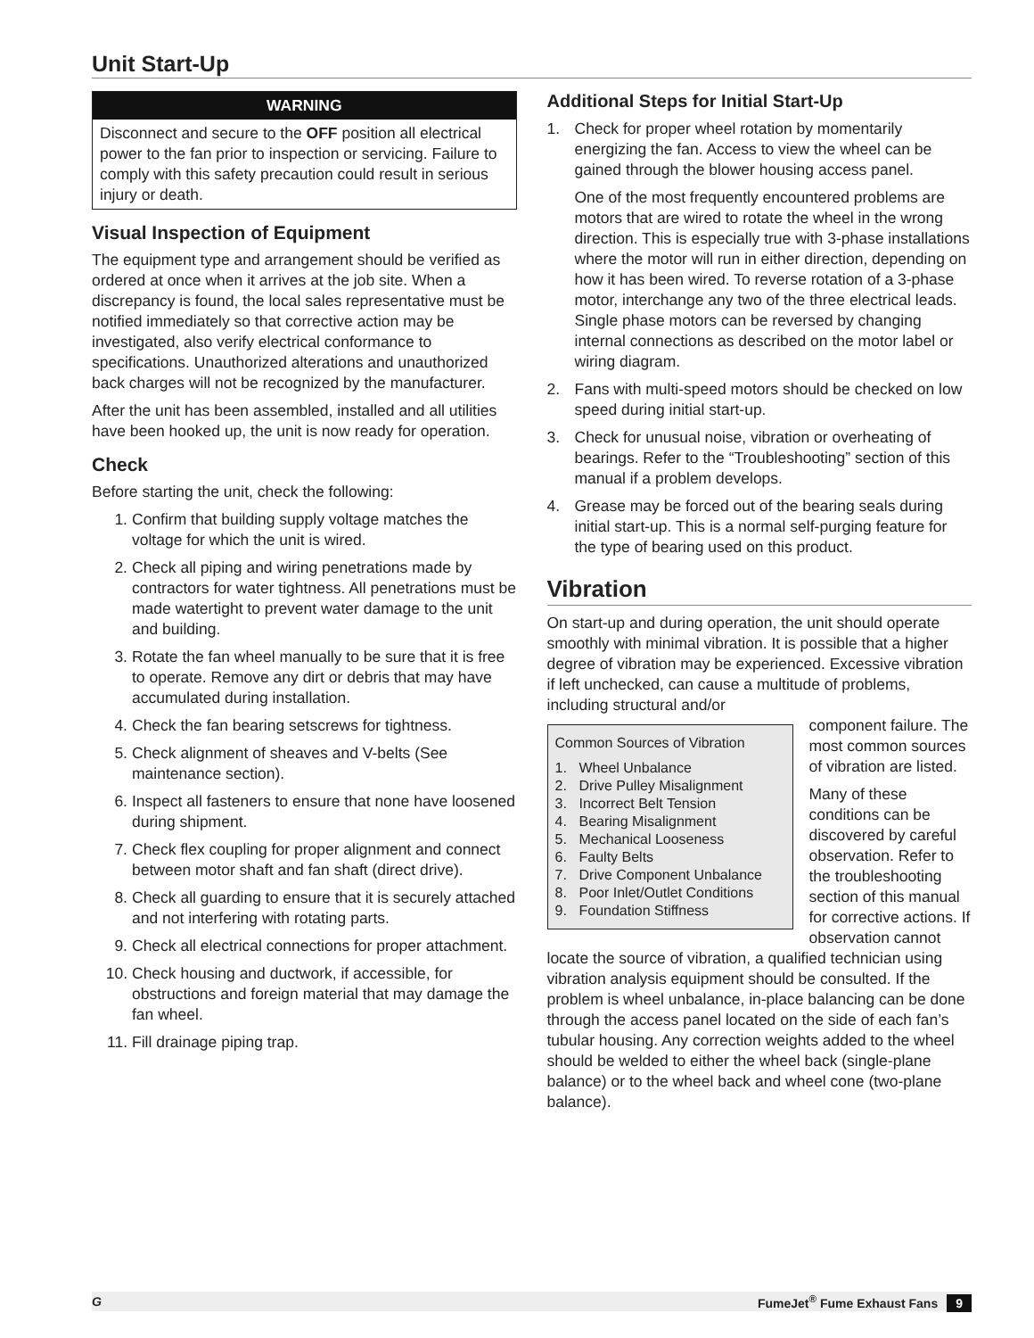Unit Start-Up
WARNING
Disconnect and secure to the OFF position all electrical power to the fan prior to inspection or servicing. Failure to comply with this safety precaution could result in serious injury or death.
Visual Inspection of Equipment
The equipment type and arrangement should be verified as ordered at once when it arrives at the job site. When a discrepancy is found, the local sales representative must be notified immediately so that corrective action may be investigated, also verify electrical conformance to specifications. Unauthorized alterations and unauthorized back charges will not be recognized by the manufacturer.
After the unit has been assembled, installed and all utilities have been hooked up, the unit is now ready for operation.
Check
Before starting the unit, check the following:
1. Confirm that building supply voltage matches the voltage for which the unit is wired.
2. Check all piping and wiring penetrations made by contractors for water tightness. All penetrations must be made watertight to prevent water damage to the unit and building.
3. Rotate the fan wheel manually to be sure that it is free to operate. Remove any dirt or debris that may have accumulated during installation.
4. Check the fan bearing setscrews for tightness.
5. Check alignment of sheaves and V-belts (See maintenance section).
6. Inspect all fasteners to ensure that none have loosened during shipment.
7. Check flex coupling for proper alignment and connect between motor shaft and fan shaft (direct drive).
8. Check all guarding to ensure that it is securely attached and not interfering with rotating parts.
9. Check all electrical connections for proper attachment.
10. Check housing and ductwork, if accessible, for obstructions and foreign material that may damage the fan wheel.
11. Fill drainage piping trap.
Additional Steps for Initial Start-Up
1. Check for proper wheel rotation by momentarily energizing the fan. Access to view the wheel can be gained through the blower housing access panel.
One of the most frequently encountered problems are motors that are wired to rotate the wheel in the wrong direction. This is especially true with 3-phase installations where the motor will run in either direction, depending on how it has been wired. To reverse rotation of a 3-phase motor, interchange any two of the three electrical leads. Single phase motors can be reversed by changing internal connections as described on the motor label or wiring diagram.
2. Fans with multi-speed motors should be checked on low speed during initial start-up.
3. Check for unusual noise, vibration or overheating of bearings. Refer to the “Troubleshooting” section of this manual if a problem develops.
4. Grease may be forced out of the bearing seals during initial start-up. This is a normal self-purging feature for the type of bearing used on this product.
Vibration
On start-up and during operation, the unit should operate smoothly with minimal vibration. It is possible that a higher degree of vibration may be experienced. Excessive vibration if left unchecked, can cause a multitude of problems, including structural and/or
Common Sources of Vibration
1. Wheel Unbalance
2. Drive Pulley Misalignment
3. Incorrect Belt Tension
4. Bearing Misalignment
5. Mechanical Looseness
6. Faulty Belts
7. Drive Component Unbalance
8. Poor Inlet/Outlet Conditions
9. Foundation Stiffness
component failure. The most common sources of vibration are listed.
Many of these conditions can be discovered by careful observation. Refer to the troubleshooting section of this manual for corrective actions. If observation cannot locate the source of vibration, a qualified technician using vibration analysis equipment should be consulted. If the problem is wheel unbalance, in-place balancing can be done through the access panel located on the side of each fan’s tubular housing. Any correction weights added to the wheel should be welded to either the wheel back (single-plane balance) or to the wheel back and wheel cone (two-plane balance).
G FumeJet<sup>®</sup> Fume Exhaust Fans 9